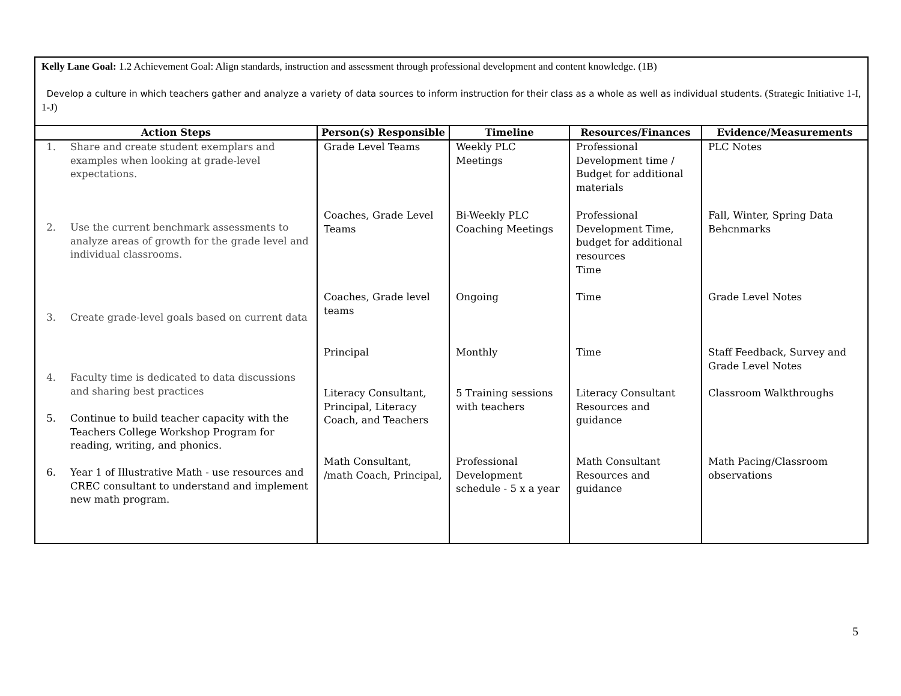| Kelly Lane Goal: 1.2 Achievement Goal: Align standards, instruction and assessment through professional development and content knowledge. (1B) Develop a culture in which teachers gather and analyze a variety of data sources to inform instruction for their class as a whole as well as individual students. (Strategic Initiative 1-I, 1-J) | | | | |
| Action Steps | Person(s) Responsible | Timeline | Resources/Finances | Evidence/Measurements |
| 1. Share and create student exemplars and examples when looking at grade-level expectations. 2. Use the current benchmark assessments to analyze areas of growth for the grade level and individual classrooms. 3. Create grade-level goals based on current data 4. Faculty time is dedicated to data discussions and sharing best practices 5. Continue to build teacher capacity with the Teachers College Workshop Program for reading, writing, and phonics. 6. Year 1 of Illustrative Math - use resources and CREC consultant to understand and implement new math program. | Grade Level Teams Coaches, Grade Level Teams Coaches, Grade level teams Principal Literacy Consultant, Principal, Literacy Coach, and Teachers Math Consultant, /math Coach, Principal, | Weekly PLC Meetings Bi-Weekly PLC Coaching Meetings Ongoing Monthly 5 Training sessions with teachers Professional Development schedule - 5 x a year | Professional Development time / Budget for additional materials Professional Development Time, budget for additional resources Time Time Time Literacy Consultant Resources and guidance Math Consultant Resources and guidance | PLC Notes Fall, Winter, Spring Data Behcnmarks Grade Level Notes Staff Feedback, Survey and Grade Level Notes Classroom Walkthroughs Math Pacing/Classroom observations |
5